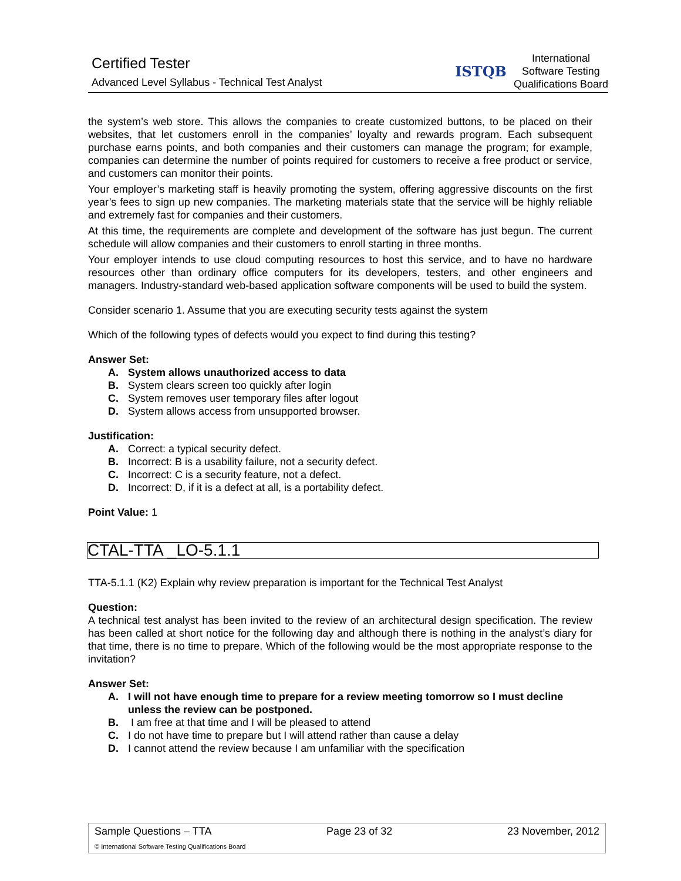Certified Tester
Advanced Level Syllabus - Technical Test Analyst
ISTQB
International
Software Testing
Qualifications Board
the system’s web store. This allows the companies to create customized buttons, to be placed on their websites, that let customers enroll in the companies’ loyalty and rewards program. Each subsequent purchase earns points, and both companies and their customers can manage the program; for example, companies can determine the number of points required for customers to receive a free product or service, and customers can monitor their points.
Your employer’s marketing staff is heavily promoting the system, offering aggressive discounts on the first year’s fees to sign up new companies. The marketing materials state that the service will be highly reliable and extremely fast for companies and their customers.
At this time, the requirements are complete and development of the software has just begun. The current schedule will allow companies and their customers to enroll starting in three months.
Your employer intends to use cloud computing resources to host this service, and to have no hardware resources other than ordinary office computers for its developers, testers, and other engineers and managers. Industry-standard web-based application software components will be used to build the system.
Consider scenario 1. Assume that you are executing security tests against the system
Which of the following types of defects would you expect to find during this testing?
Answer Set:
A. System allows unauthorized access to data
B. System clears screen too quickly after login
C. System removes user temporary files after logout
D. System allows access from unsupported browser.
Justification:
A. Correct: a typical security defect.
B. Incorrect: B is a usability failure, not a security defect.
C. Incorrect: C is a security feature, not a defect.
D. Incorrect: D, if it is a defect at all, is a portability defect.
Point Value: 1
CTAL-TTA _LO-5.1.1
TTA-5.1.1 (K2) Explain why review preparation is important for the Technical Test Analyst
Question:
A technical test analyst has been invited to the review of an architectural design specification. The review has been called at short notice for the following day and although there is nothing in the analyst’s diary for that time, there is no time to prepare. Which of the following would be the most appropriate response to the invitation?
Answer Set:
A. I will not have enough time to prepare for a review meeting tomorrow so I must decline unless the review can be postponed.
B. I am free at that time and I will be pleased to attend
C. I do not have time to prepare but I will attend rather than cause a delay
D. I cannot attend the review because I am unfamiliar with the specification
Sample Questions – TTA Page 23 of 32 23 November, 2012
© International Software Testing Qualifications Board